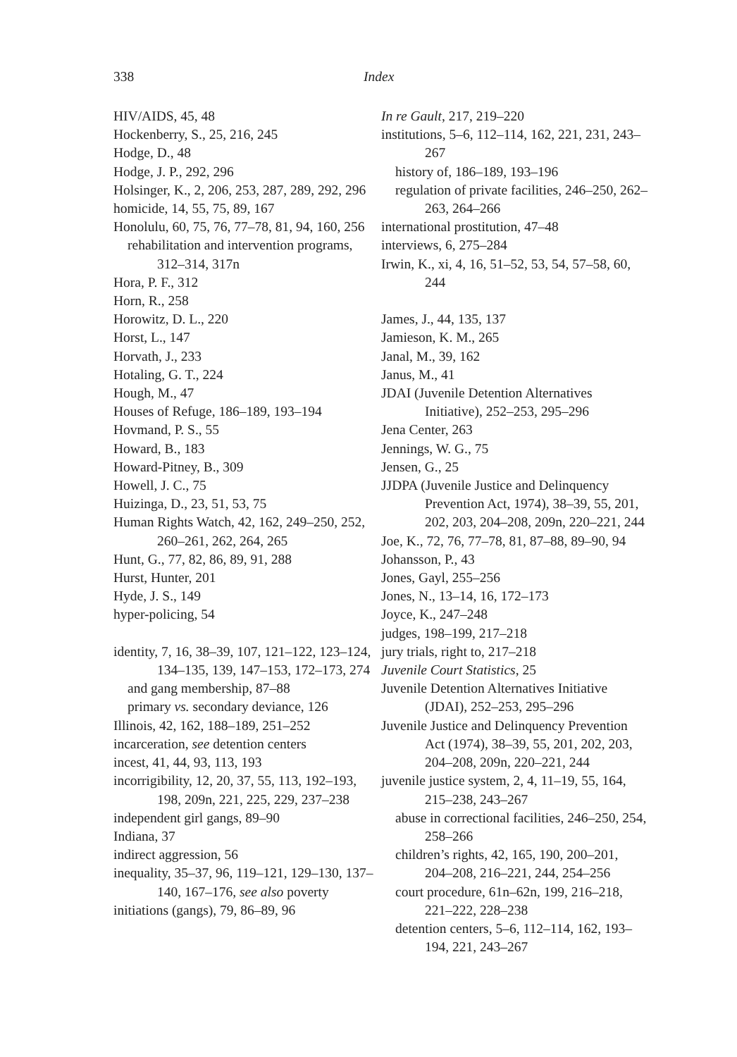338 Index
HIV/AIDS, 45, 48
Hockenberry, S., 25, 216, 245
Hodge, D., 48
Hodge, J. P., 292, 296
Holsinger, K., 2, 206, 253, 287, 289, 292, 296
homicide, 14, 55, 75, 89, 167
Honolulu, 60, 75, 76, 77–78, 81, 94, 160, 256
rehabilitation and intervention programs, 312–314, 317n
Hora, P. F., 312
Horn, R., 258
Horowitz, D. L., 220
Horst, L., 147
Horvath, J., 233
Hotaling, G. T., 224
Hough, M., 47
Houses of Refuge, 186–189, 193–194
Hovmand, P. S., 55
Howard, B., 183
Howard-Pitney, B., 309
Howell, J. C., 75
Huizinga, D., 23, 51, 53, 75
Human Rights Watch, 42, 162, 249–250, 252, 260–261, 262, 264, 265
Hunt, G., 77, 82, 86, 89, 91, 288
Hurst, Hunter, 201
Hyde, J. S., 149
hyper-policing, 54
identity, 7, 16, 38–39, 107, 121–122, 123–124, 134–135, 139, 147–153, 172–173, 274
and gang membership, 87–88
primary vs. secondary deviance, 126
Illinois, 42, 162, 188–189, 251–252
incarceration, see detention centers
incest, 41, 44, 93, 113, 193
incorrigibility, 12, 20, 37, 55, 113, 192–193, 198, 209n, 221, 225, 229, 237–238
independent girl gangs, 89–90
Indiana, 37
indirect aggression, 56
inequality, 35–37, 96, 119–121, 129–130, 137–140, 167–176, see also poverty
initiations (gangs), 79, 86–89, 96
In re Gault, 217, 219–220
institutions, 5–6, 112–114, 162, 221, 231, 243–267
history of, 186–189, 193–196
regulation of private facilities, 246–250, 262–263, 264–266
international prostitution, 47–48
interviews, 6, 275–284
Irwin, K., xi, 4, 16, 51–52, 53, 54, 57–58, 60, 244
James, J., 44, 135, 137
Jamieson, K. M., 265
Janal, M., 39, 162
Janus, M., 41
JDAI (Juvenile Detention Alternatives Initiative), 252–253, 295–296
Jena Center, 263
Jennings, W. G., 75
Jensen, G., 25
JJDPA (Juvenile Justice and Delinquency Prevention Act, 1974), 38–39, 55, 201, 202, 203, 204–208, 209n, 220–221, 244
Joe, K., 72, 76, 77–78, 81, 87–88, 89–90, 94
Johansson, P., 43
Jones, Gayl, 255–256
Jones, N., 13–14, 16, 172–173
Joyce, K., 247–248
judges, 198–199, 217–218
jury trials, right to, 217–218
Juvenile Court Statistics, 25
Juvenile Detention Alternatives Initiative (JDAI), 252–253, 295–296
Juvenile Justice and Delinquency Prevention Act (1974), 38–39, 55, 201, 202, 203, 204–208, 209n, 220–221, 244
juvenile justice system, 2, 4, 11–19, 55, 164, 215–238, 243–267
abuse in correctional facilities, 246–250, 254, 258–266
children’s rights, 42, 165, 190, 200–201, 204–208, 216–221, 244, 254–256
court procedure, 61n–62n, 199, 216–218, 221–222, 228–238
detention centers, 5–6, 112–114, 162, 193–194, 221, 243–267